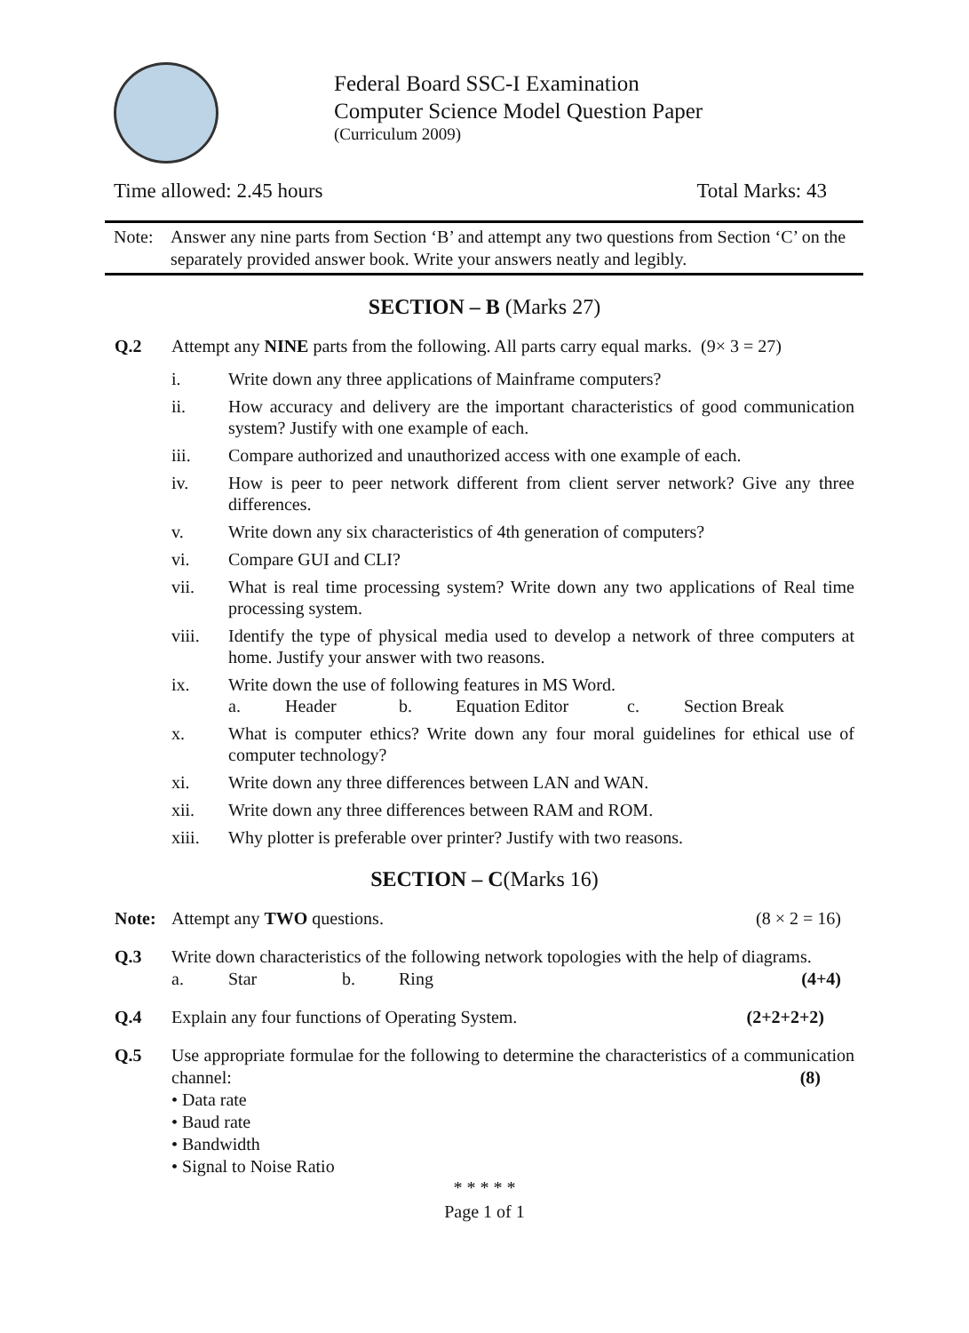Federal Board SSC-I Examination
Computer Science Model Question Paper
(Curriculum 2009)
Time allowed: 2.45 hours Total Marks: 43
Note: Answer any nine parts from Section ‘B’ and attempt any two questions from Section ‘C’ on the separately provided answer book. Write your answers neatly and legibly.
SECTION – B (Marks 27)
Q.2 Attempt any NINE parts from the following. All parts carry equal marks. (9× 3 = 27)
i. Write down any three applications of Mainframe computers?
ii. How accuracy and delivery are the important characteristics of good communication system? Justify with one example of each.
iii. Compare authorized and unauthorized access with one example of each.
iv. How is peer to peer network different from client server network? Give any three differences.
v. Write down any six characteristics of 4th generation of computers?
vi. Compare GUI and CLI?
vii. What is real time processing system? Write down any two applications of Real time processing system.
viii. Identify the type of physical media used to develop a network of three computers at home. Justify your answer with two reasons.
ix. Write down the use of following features in MS Word.
a. Header b. Equation Editor c. Section Break
x. What is computer ethics? Write down any four moral guidelines for ethical use of computer technology?
xi. Write down any three differences between LAN and WAN.
xii. Write down any three differences between RAM and ROM.
xiii. Why plotter is preferable over printer? Justify with two reasons.
SECTION – C(Marks 16)
Note: Attempt any TWO questions. (8 × 2 = 16)
Q.3 Write down characteristics of the following network topologies with the help of diagrams.
a. Star b. Ring (4+4)
Q.4 Explain any four functions of Operating System. (2+2+2+2)
Q.5 Use appropriate formulae for the following to determine the characteristics of a communication channel: (8)
• Data rate
• Baud rate
• Bandwidth
• Signal to Noise Ratio
* * * * *
Page 1 of 1